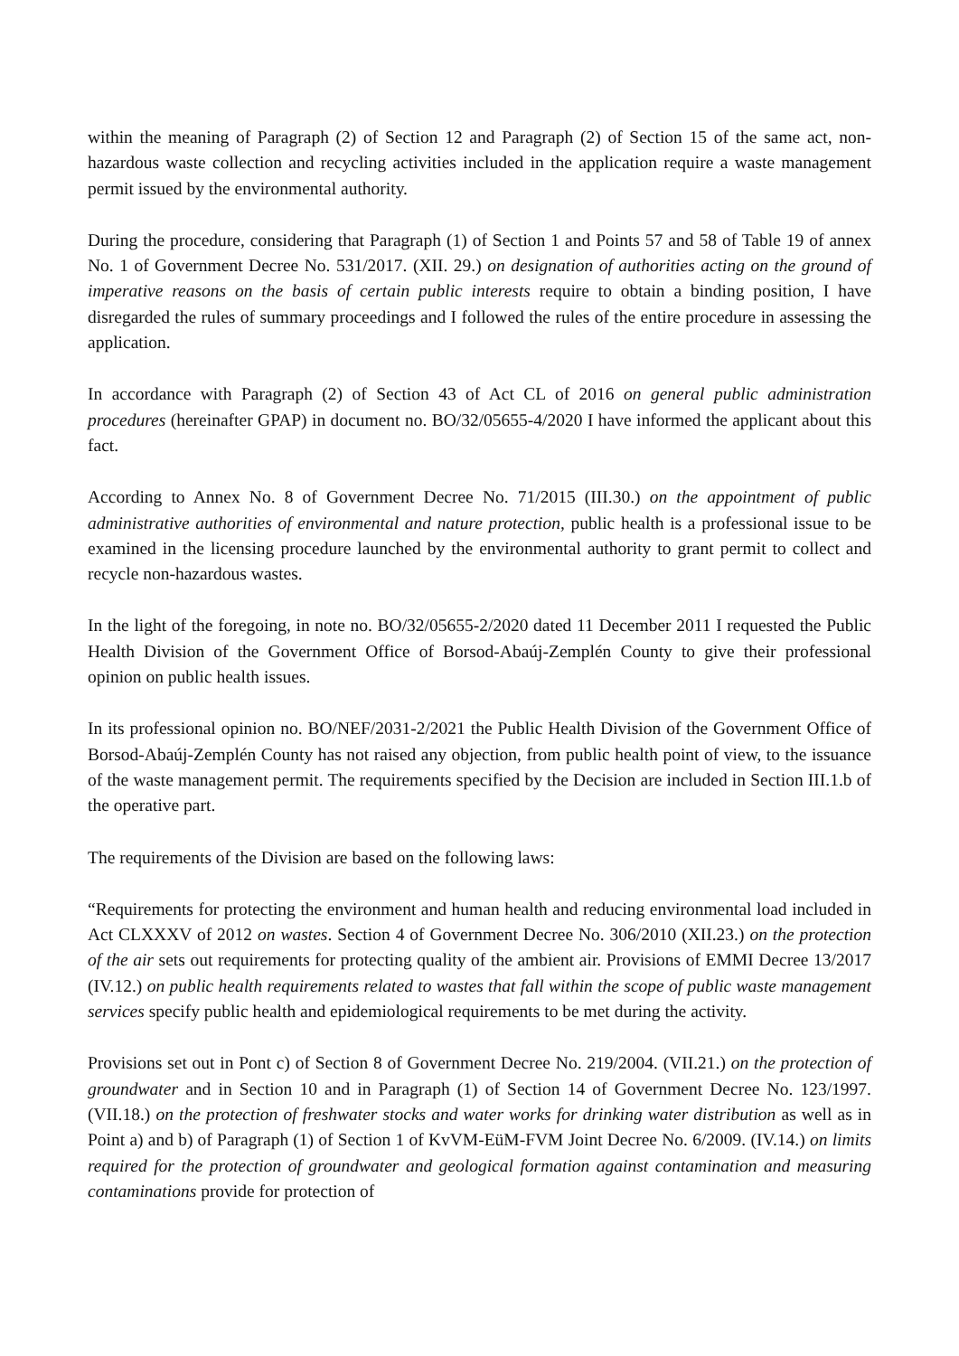within the meaning of Paragraph (2) of Section 12 and Paragraph (2) of Section 15 of the same act, non-hazardous waste collection and recycling activities included in the application require a waste management permit issued by the environmental authority.
During the procedure, considering that Paragraph (1) of Section 1 and Points 57 and 58 of Table 19 of annex No. 1 of Government Decree No. 531/2017. (XII. 29.) on designation of authorities acting on the ground of imperative reasons on the basis of certain public interests require to obtain a binding position, I have disregarded the rules of summary proceedings and I followed the rules of the entire procedure in assessing the application.
In accordance with Paragraph (2) of Section 43 of Act CL of 2016 on general public administration procedures (hereinafter GPAP) in document no. BO/32/05655-4/2020 I have informed the applicant about this fact.
According to Annex No. 8 of Government Decree No. 71/2015 (III.30.) on the appointment of public administrative authorities of environmental and nature protection, public health is a professional issue to be examined in the licensing procedure launched by the environmental authority to grant permit to collect and recycle non-hazardous wastes.
In the light of the foregoing, in note no. BO/32/05655-2/2020 dated 11 December 2011 I requested the Public Health Division of the Government Office of Borsod-Abaúj-Zemplén County to give their professional opinion on public health issues.
In its professional opinion no. BO/NEF/2031-2/2021 the Public Health Division of the Government Office of Borsod-Abaúj-Zemplén County has not raised any objection, from public health point of view, to the issuance of the waste management permit. The requirements specified by the Decision are included in Section III.1.b of the operative part.
The requirements of the Division are based on the following laws:
“Requirements for protecting the environment and human health and reducing environmental load included in Act CLXXXV of 2012 on wastes. Section 4 of Government Decree No. 306/2010 (XII.23.) on the protection of the air sets out requirements for protecting quality of the ambient air. Provisions of EMMI Decree 13/2017 (IV.12.) on public health requirements related to wastes that fall within the scope of public waste management services specify public health and epidemiological requirements to be met during the activity.
Provisions set out in Pont c) of Section 8 of Government Decree No. 219/2004. (VII.21.) on the protection of groundwater and in Section 10 and in Paragraph (1) of Section 14 of Government Decree No. 123/1997. (VII.18.) on the protection of freshwater stocks and water works for drinking water distribution as well as in Point a) and b) of Paragraph (1) of Section 1 of KvVM-EüM-FVM Joint Decree No. 6/2009. (IV.14.) on limits required for the protection of groundwater and geological formation against contamination and measuring contaminations provide for protection of